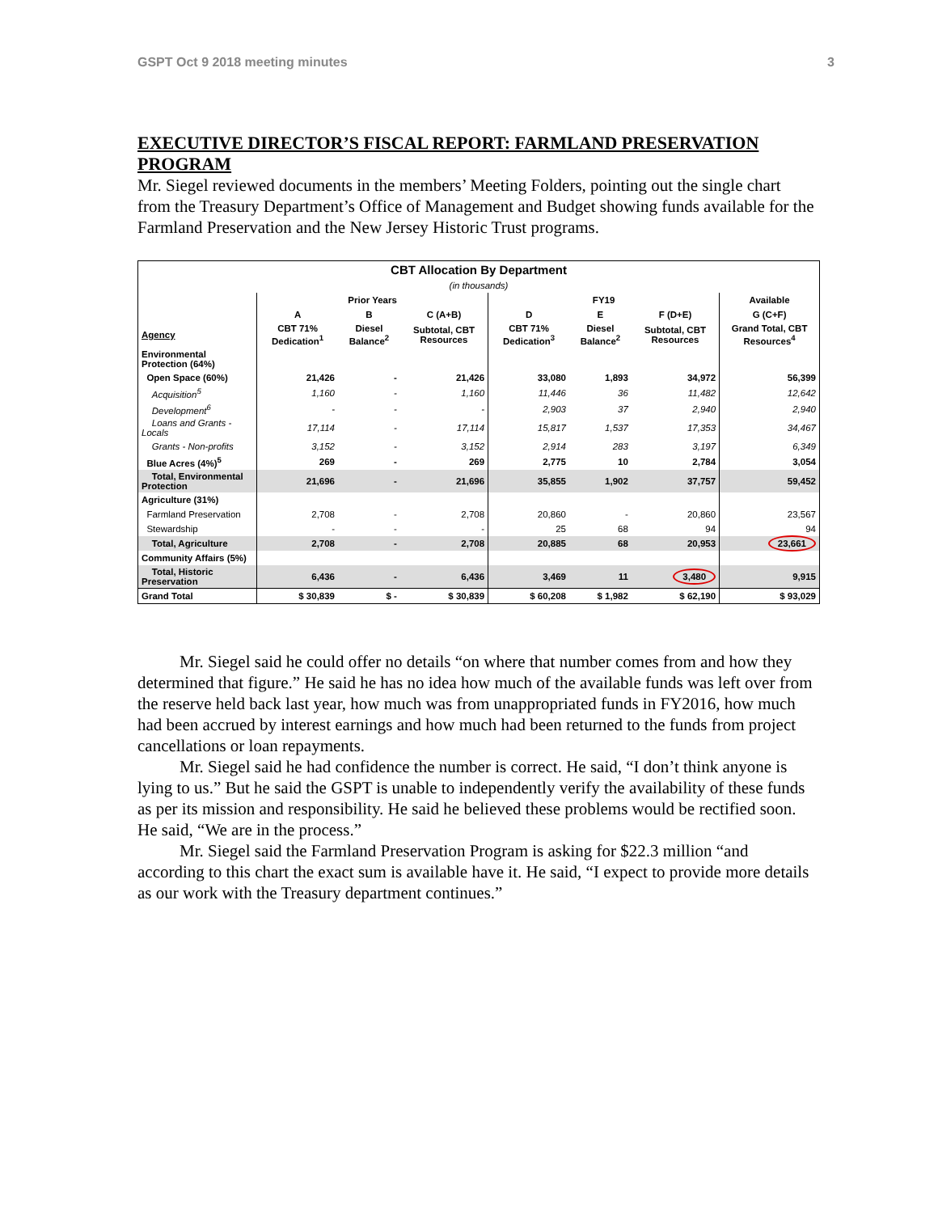GSPT Oct 9 2018 meeting minutes 3
EXECUTIVE DIRECTOR’S FISCAL REPORT: FARMLAND PRESERVATION PROGRAM
Mr. Siegel reviewed documents in the members’ Meeting Folders, pointing out the single chart from the Treasury Department’s Office of Management and Budget showing funds available for the Farmland Preservation and the New Jersey Historic Trust programs.
| CBT Allocation By Department | | | | | | | |
| --- | --- | --- | --- | --- | --- | --- | --- |
| (in thousands) | | | | | | | |
| | Prior Years | | | FY19 | | | Available |
| | A | B | C (A+B) | D | E | F (D+E) | G (C+F) |
| Agency | CBT 71% Dedication<sup>1</sup> | Diesel Balance<sup>2</sup> | Subtotal, CBT Resources | CBT 71% Dedication<sup>3</sup> | Diesel Balance<sup>2</sup> | Subtotal, CBT Resources | Grand Total, CBT Resources<sup>4</sup> |
| Environmental Protection (64%) | | | | | | | |
| Open Space (60%) | 21,426 | - | 21,426 | 33,080 | 1,893 | 34,972 | 56,399 |
| Acquisition<sup>5</sup> | 1,160 | - | 1,160 | 11,446 | 36 | 11,482 | 12,642 |
| Development<sup>6</sup> | - | - | - | 2,903 | 37 | 2,940 | 2,940 |
| Loans and Grants - Locals | 17,114 | - | 17,114 | 15,817 | 1,537 | 17,353 | 34,467 |
| Grants - Non-profits | 3,152 | - | 3,152 | 2,914 | 283 | 3,197 | 6,349 |
| Blue Acres (4%)<sup>5</sup> | 269 | - | 269 | 2,775 | 10 | 2,784 | 3,054 |
| Total, Environmental Protection | 21,696 | - | 21,696 | 35,855 | 1,902 | 37,757 | 59,452 |
| Agriculture (31%) | | | | | | | |
| Farmland Preservation | 2,708 | - | 2,708 | 20,860 | - | 20,860 | 23,567 |
| Stewardship | - | - | - | 25 | 68 | 94 | 94 |
| Total, Agriculture | 2,708 | - | 2,708 | 20,885 | 68 | 20,953 | 23,661 |
| Community Affairs (5%) | | | | | | | |
| Total, Historic Preservation | 6,436 | - | 6,436 | 3,469 | 11 | 3,480 | 9,915 |
| Grand Total | $ 30,839 | $ - | $ 30,839 | $ 60,208 | $ 1,982 | $ 62,190 | $ 93,029 |
Mr. Siegel said he could offer no details “on where that number comes from and how they determined that figure.” He said he has no idea how much of the available funds was left over from the reserve held back last year, how much was from unappropriated funds in FY2016, how much had been accrued by interest earnings and how much had been returned to the funds from project cancellations or loan repayments.
Mr. Siegel said he had confidence the number is correct. He said, “I don’t think anyone is lying to us.” But he said the GSPT is unable to independently verify the availability of these funds as per its mission and responsibility. He said he believed these problems would be rectified soon. He said, “We are in the process.”
Mr. Siegel said the Farmland Preservation Program is asking for $22.3 million “and according to this chart the exact sum is available have it. He said, “I expect to provide more details as our work with the Treasury department continues.”